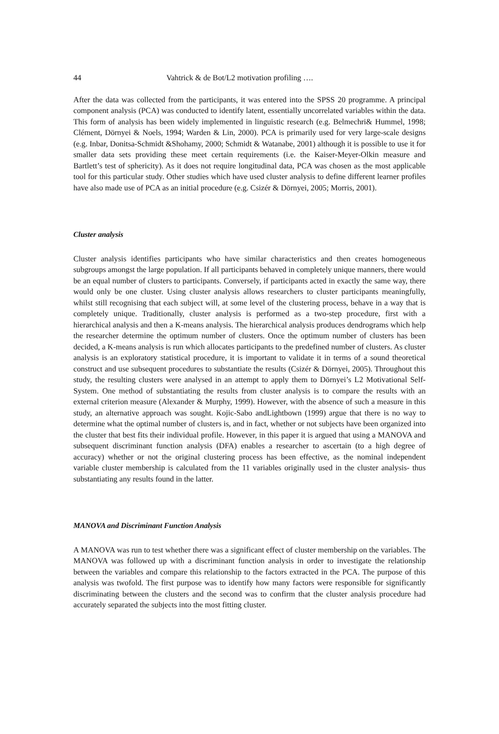44 Vahtrick & de Bot/L2 motivation profiling ….
After the data was collected from the participants, it was entered into the SPSS 20 programme. A principal component analysis (PCA) was conducted to identify latent, essentially uncorrelated variables within the data. This form of analysis has been widely implemented in linguistic research (e.g. Belmechri& Hummel, 1998; Clément, Dörnyei & Noels, 1994; Warden & Lin, 2000). PCA is primarily used for very large-scale designs (e.g. Inbar, Donitsa-Schmidt &Shohamy, 2000; Schmidt & Watanabe, 2001) although it is possible to use it for smaller data sets providing these meet certain requirements (i.e. the Kaiser-Meyer-Olkin measure and Bartlett’s test of sphericity). As it does not require longitudinal data, PCA was chosen as the most applicable tool for this particular study. Other studies which have used cluster analysis to define different learner profiles have also made use of PCA as an initial procedure (e.g. Csizér & Dörnyei, 2005; Morris, 2001).
Cluster analysis
Cluster analysis identifies participants who have similar characteristics and then creates homogeneous subgroups amongst the large population. If all participants behaved in completely unique manners, there would be an equal number of clusters to participants. Conversely, if participants acted in exactly the same way, there would only be one cluster. Using cluster analysis allows researchers to cluster participants meaningfully, whilst still recognising that each subject will, at some level of the clustering process, behave in a way that is completely unique. Traditionally, cluster analysis is performed as a two-step procedure, first with a hierarchical analysis and then a K-means analysis. The hierarchical analysis produces dendrograms which help the researcher determine the optimum number of clusters. Once the optimum number of clusters has been decided, a K-means analysis is run which allocates participants to the predefined number of clusters. As cluster analysis is an exploratory statistical procedure, it is important to validate it in terms of a sound theoretical construct and use subsequent procedures to substantiate the results (Csizér & Dörnyei, 2005). Throughout this study, the resulting clusters were analysed in an attempt to apply them to Dörnyei’s L2 Motivational Self-System. One method of substantiating the results from cluster analysis is to compare the results with an external criterion measure (Alexander & Murphy, 1999). However, with the absence of such a measure in this study, an alternative approach was sought. Kojic-Sabo andLightbown (1999) argue that there is no way to determine what the optimal number of clusters is, and in fact, whether or not subjects have been organized into the cluster that best fits their individual profile. However, in this paper it is argued that using a MANOVA and subsequent discriminant function analysis (DFA) enables a researcher to ascertain (to a high degree of accuracy) whether or not the original clustering process has been effective, as the nominal independent variable cluster membership is calculated from the 11 variables originally used in the cluster analysis- thus substantiating any results found in the latter.
MANOVA and Discriminant Function Analysis
A MANOVA was run to test whether there was a significant effect of cluster membership on the variables. The MANOVA was followed up with a discriminant function analysis in order to investigate the relationship between the variables and compare this relationship to the factors extracted in the PCA. The purpose of this analysis was twofold. The first purpose was to identify how many factors were responsible for significantly discriminating between the clusters and the second was to confirm that the cluster analysis procedure had accurately separated the subjects into the most fitting cluster.